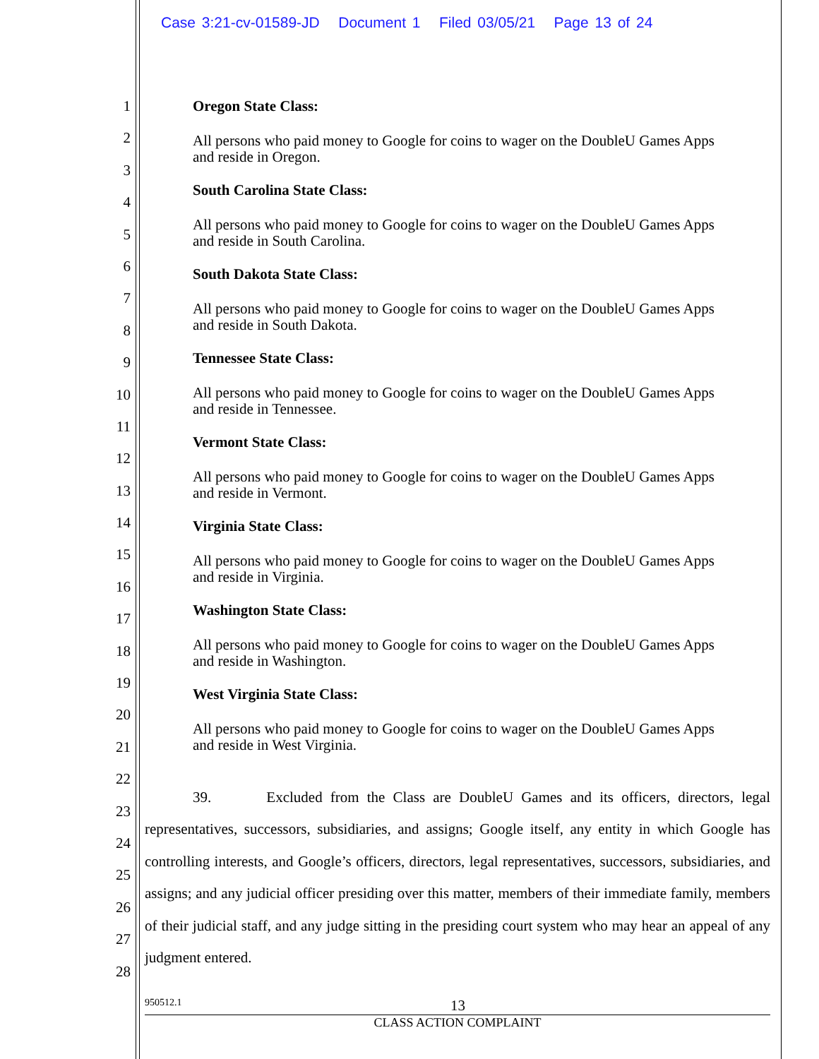Case 3:21-cv-01589-JD Document 1 Filed 03/05/21 Page 13 of 24
1
2
3
4
5
6
7
8
9
10
11
12
13
14
15
16
17
18
19
20
21
22
23
24
25
26
27
28
Oregon State Class:
All persons who paid money to Google for coins to wager on the DoubleU Games Apps and reside in Oregon.
South Carolina State Class:
All persons who paid money to Google for coins to wager on the DoubleU Games Apps and reside in South Carolina.
South Dakota State Class:
All persons who paid money to Google for coins to wager on the DoubleU Games Apps and reside in South Dakota.
Tennessee State Class:
All persons who paid money to Google for coins to wager on the DoubleU Games Apps and reside in Tennessee.
Vermont State Class:
All persons who paid money to Google for coins to wager on the DoubleU Games Apps and reside in Vermont.
Virginia State Class:
All persons who paid money to Google for coins to wager on the DoubleU Games Apps and reside in Virginia.
Washington State Class:
All persons who paid money to Google for coins to wager on the DoubleU Games Apps and reside in Washington.
West Virginia State Class:
All persons who paid money to Google for coins to wager on the DoubleU Games Apps and reside in West Virginia.
39. Excluded from the Class are DoubleU Games and its officers, directors, legal representatives, successors, subsidiaries, and assigns; Google itself, any entity in which Google has controlling interests, and Google’s officers, directors, legal representatives, successors, subsidiaries, and assigns; and any judicial officer presiding over this matter, members of their immediate family, members of their judicial staff, and any judge sitting in the presiding court system who may hear an appeal of any judgment entered.
950512.1 13
CLASS ACTION COMPLAINT